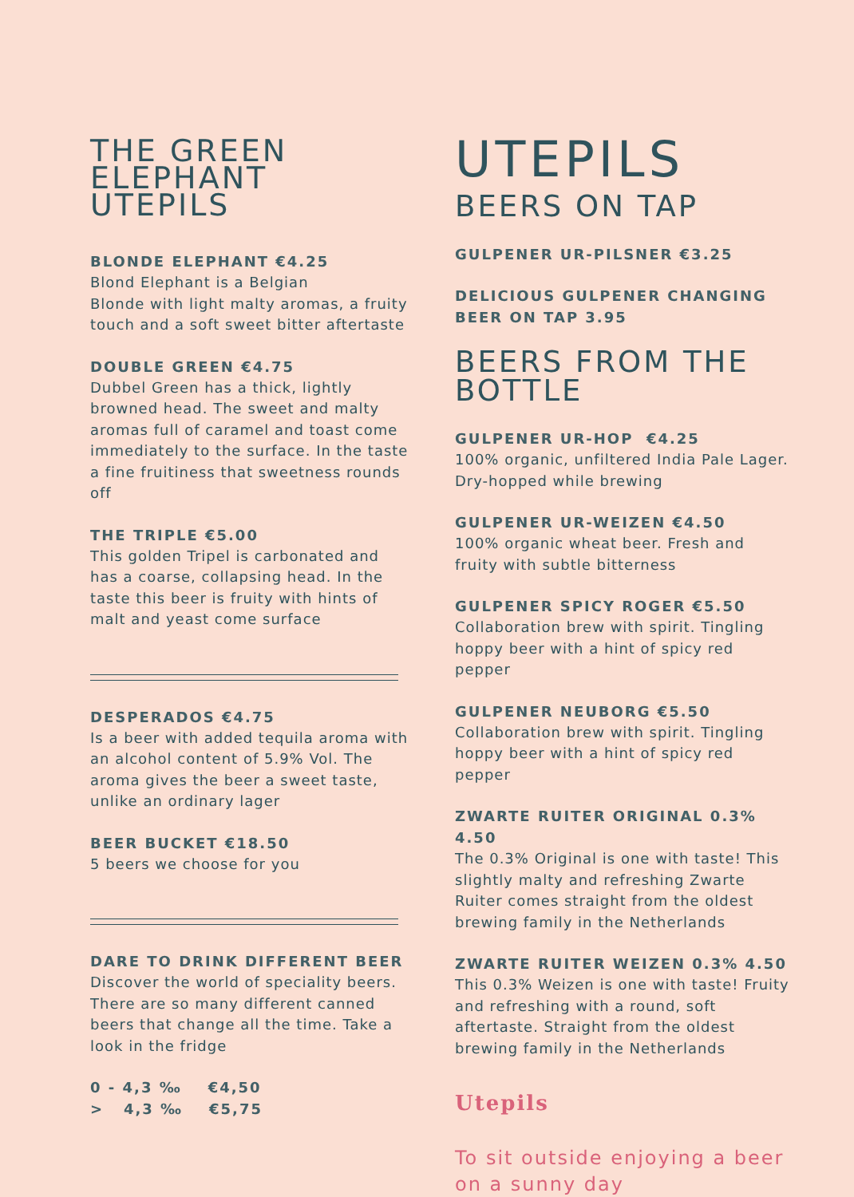THE GREEN
ELEPHANT
UTEPILS
BLONDE ELEPHANT €4.25
Blond Elephant is a Belgian
Blonde with light malty aromas, a fruity touch and a soft sweet bitter aftertaste
DOUBLE GREEN €4.75
Dubbel Green has a thick, lightly browned head. The sweet and malty aromas full of caramel and toast come immediately to the surface. In the taste a fine fruitiness that sweetness rounds off
THE TRIPLE €5.00
This golden Tripel is carbonated and has a coarse, collapsing head. In the taste this beer is fruity with hints of malt and yeast come surface
DESPERADOS €4.75
Is a beer with added tequila aroma with an alcohol content of 5.9% Vol. The aroma gives the beer a sweet taste, unlike an ordinary lager
BEER BUCKET €18.50
5 beers we choose for you
DARE TO DRINK DIFFERENT BEER
Discover the world of speciality beers. There are so many different canned beers that change all the time. Take a look in the fridge
0 - 4,3 ‰ €4,50
> 4,3 ‰ €5,75
UTEPILS
BEERS ON TAP
GULPENER UR-PILSNER €3.25
DELICIOUS GULPENER CHANGING
BEER ON TAP 3.95
BEERS FROM THE
BOTTLE
GULPENER UR-HOP €4.25
100% organic, unfiltered India Pale Lager. Dry-hopped while brewing
GULPENER UR-WEIZEN €4.50
100% organic wheat beer. Fresh and fruity with subtle bitterness
GULPENER SPICY ROGER €5.50
Collaboration brew with spirit. Tingling hoppy beer with a hint of spicy red pepper
GULPENER NEUBORG €5.50
Collaboration brew with spirit. Tingling hoppy beer with a hint of spicy red pepper
ZWARTE RUITER ORIGINAL 0.3% 4.50
The 0.3% Original is one with taste! This slightly malty and refreshing Zwarte Ruiter comes straight from the oldest brewing family in the Netherlands
ZWARTE RUITER WEIZEN 0.3% 4.50
This 0.3% Weizen is one with taste! Fruity and refreshing with a round, soft aftertaste. Straight from the oldest brewing family in the Netherlands
Utepils
To sit outside enjoying a beer
on a sunny day